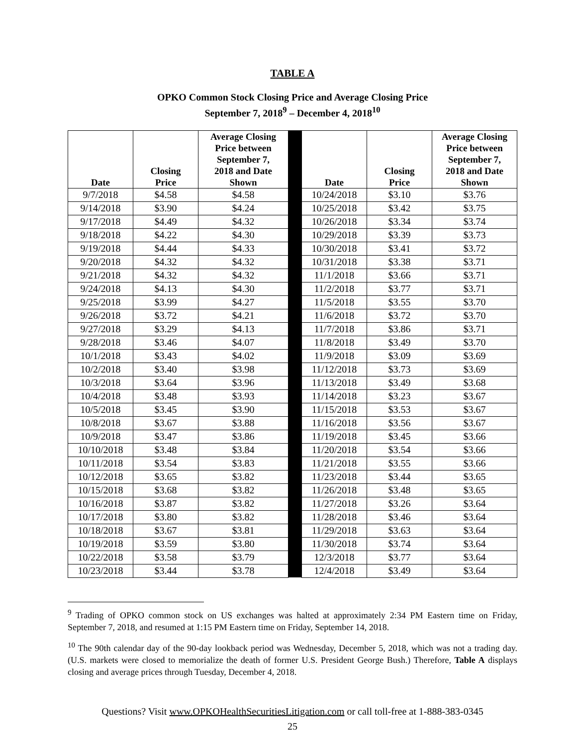TABLE A
OPKO Common Stock Closing Price and Average Closing Price
September 7, 2018<sup>9</sup> – December 4, 2018<sup>10</sup>
| Date | Closing Price | Average Closing Price between September 7, 2018 and Date Shown | | Date | Closing Price | Average Closing Price between September 7, 2018 and Date Shown |
| --- | --- | --- | --- | --- | --- | --- |
| 9/7/2018 | $4.58 | $4.58 | | 10/24/2018 | $3.10 | $3.76 |
| 9/14/2018 | $3.90 | $4.24 | | 10/25/2018 | $3.42 | $3.75 |
| 9/17/2018 | $4.49 | $4.32 | | 10/26/2018 | $3.34 | $3.74 |
| 9/18/2018 | $4.22 | $4.30 | | 10/29/2018 | $3.39 | $3.73 |
| 9/19/2018 | $4.44 | $4.33 | | 10/30/2018 | $3.41 | $3.72 |
| 9/20/2018 | $4.32 | $4.32 | | 10/31/2018 | $3.38 | $3.71 |
| 9/21/2018 | $4.32 | $4.32 | | 11/1/2018 | $3.66 | $3.71 |
| 9/24/2018 | $4.13 | $4.30 | | 11/2/2018 | $3.77 | $3.71 |
| 9/25/2018 | $3.99 | $4.27 | | 11/5/2018 | $3.55 | $3.70 |
| 9/26/2018 | $3.72 | $4.21 | | 11/6/2018 | $3.72 | $3.70 |
| 9/27/2018 | $3.29 | $4.13 | | 11/7/2018 | $3.86 | $3.71 |
| 9/28/2018 | $3.46 | $4.07 | | 11/8/2018 | $3.49 | $3.70 |
| 10/1/2018 | $3.43 | $4.02 | | 11/9/2018 | $3.09 | $3.69 |
| 10/2/2018 | $3.40 | $3.98 | | 11/12/2018 | $3.73 | $3.69 |
| 10/3/2018 | $3.64 | $3.96 | | 11/13/2018 | $3.49 | $3.68 |
| 10/4/2018 | $3.48 | $3.93 | | 11/14/2018 | $3.23 | $3.67 |
| 10/5/2018 | $3.45 | $3.90 | | 11/15/2018 | $3.53 | $3.67 |
| 10/8/2018 | $3.67 | $3.88 | | 11/16/2018 | $3.56 | $3.67 |
| 10/9/2018 | $3.47 | $3.86 | | 11/19/2018 | $3.45 | $3.66 |
| 10/10/2018 | $3.48 | $3.84 | | 11/20/2018 | $3.54 | $3.66 |
| 10/11/2018 | $3.54 | $3.83 | | 11/21/2018 | $3.55 | $3.66 |
| 10/12/2018 | $3.65 | $3.82 | | 11/23/2018 | $3.44 | $3.65 |
| 10/15/2018 | $3.68 | $3.82 | | 11/26/2018 | $3.48 | $3.65 |
| 10/16/2018 | $3.87 | $3.82 | | 11/27/2018 | $3.26 | $3.64 |
| 10/17/2018 | $3.80 | $3.82 | | 11/28/2018 | $3.46 | $3.64 |
| 10/18/2018 | $3.67 | $3.81 | | 11/29/2018 | $3.63 | $3.64 |
| 10/19/2018 | $3.59 | $3.80 | | 11/30/2018 | $3.74 | $3.64 |
| 10/22/2018 | $3.58 | $3.79 | | 12/3/2018 | $3.77 | $3.64 |
| 10/23/2018 | $3.44 | $3.78 | | 12/4/2018 | $3.49 | $3.64 |
<sup>9</sup> Trading of OPKO common stock on US exchanges was halted at approximately 2:34 PM Eastern time on Friday, September 7, 2018, and resumed at 1:15 PM Eastern time on Friday, September 14, 2018.
<sup>10</sup> The 90th calendar day of the 90-day lookback period was Wednesday, December 5, 2018, which was not a trading day. (U.S. markets were closed to memorialize the death of former U.S. President George Bush.) Therefore, Table A displays closing and average prices through Tuesday, December 4, 2018.
Questions? Visit www.OPKOHealthSecuritiesLitigation.com or call toll-free at 1-888-383-0345
25